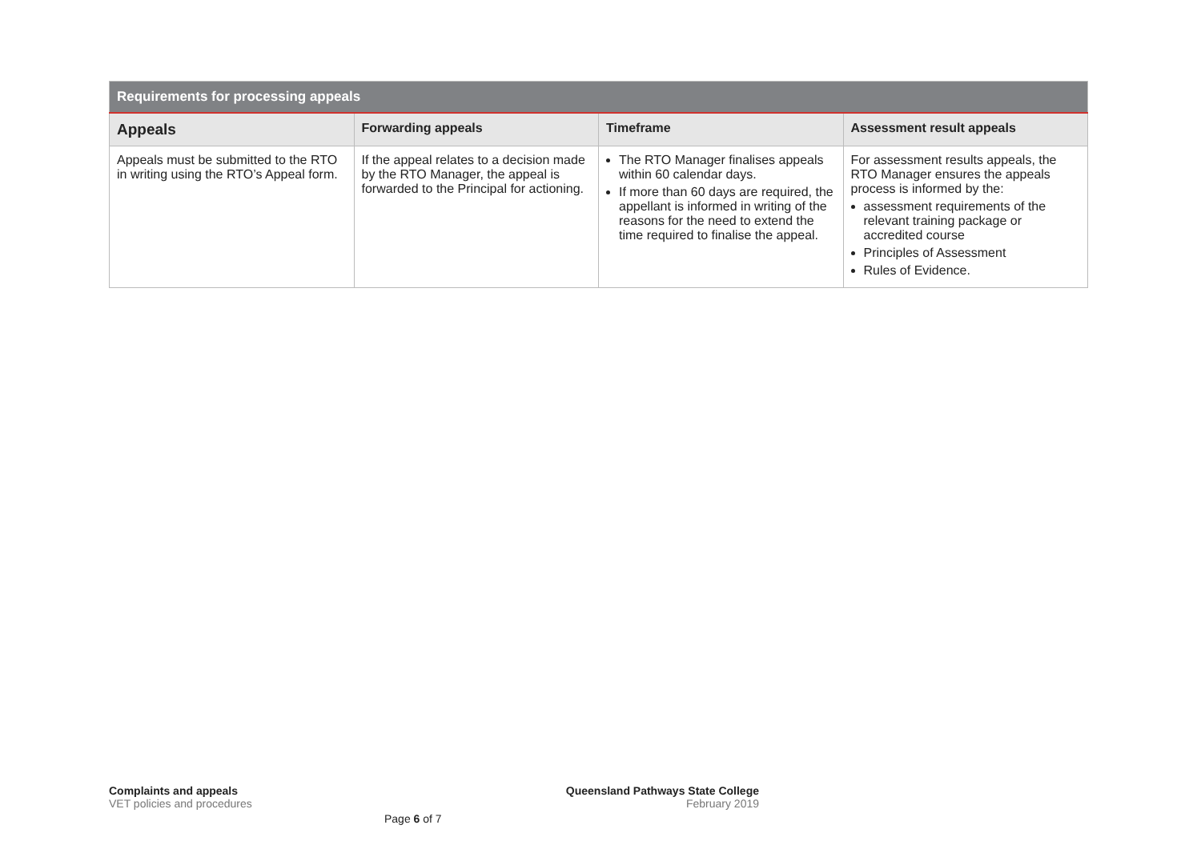| Requirements for processing appeals | | | |
| --- | --- | --- | --- |
| Appeals | Forwarding appeals | Timeframe | Assessment result appeals |
| Appeals must be submitted to the RTO in writing using the RTO’s Appeal form. | If the appeal relates to a decision made by the RTO Manager, the appeal is forwarded to the Principal for actioning. | The RTO Manager finalises appeals within 60 calendar days. If more than 60 days are required, the appellant is informed in writing of the reasons for the need to extend the time required to finalise the appeal. | For assessment results appeals, the RTO Manager ensures the appeals process is informed by the: assessment requirements of the relevant training package or accredited course Principles of Assessment Rules of Evidence. |
Complaints and appeals
VET policies and procedures
Queensland Pathways State College
February 2019
Page 6 of 7